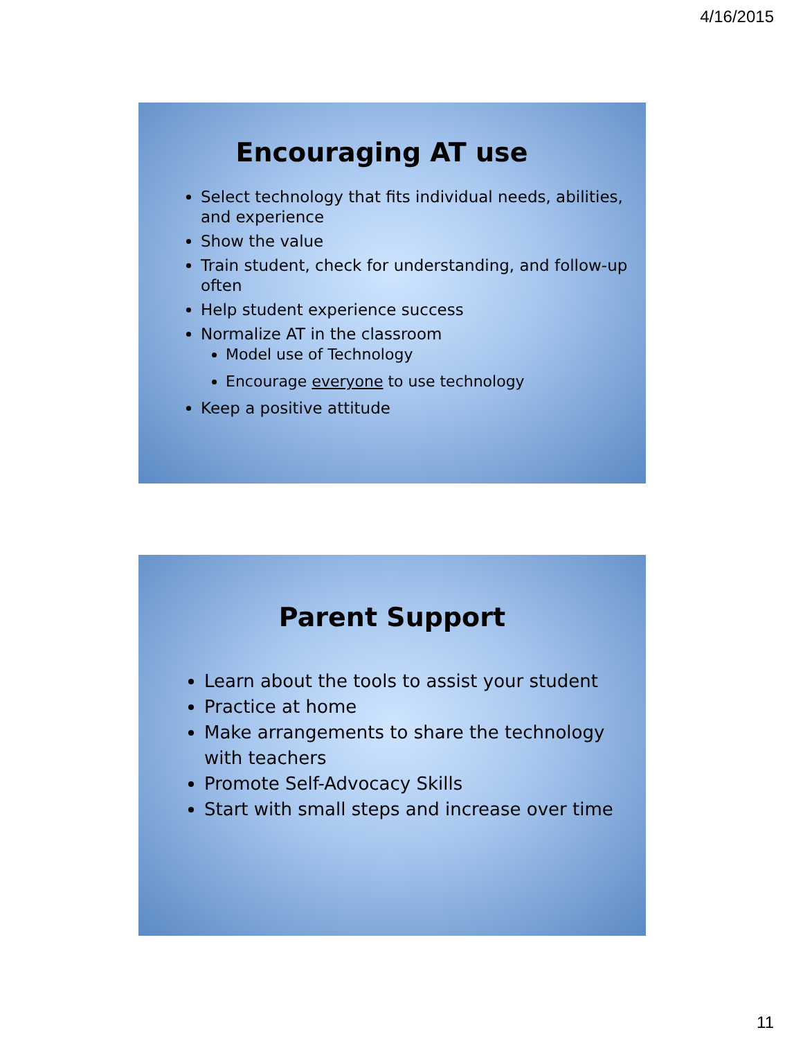4/16/2015
Encouraging AT use
Select technology that fits individual needs, abilities, and experience
Show the value
Train student, check for understanding, and follow-up often
Help student experience success
Normalize AT in the classroom
Model use of Technology
Encourage everyone to use technology
Keep a positive attitude
Parent Support
Learn about the tools to assist your student
Practice at home
Make arrangements to share the technology with teachers
Promote Self-Advocacy Skills
Start with small steps and increase over time
11